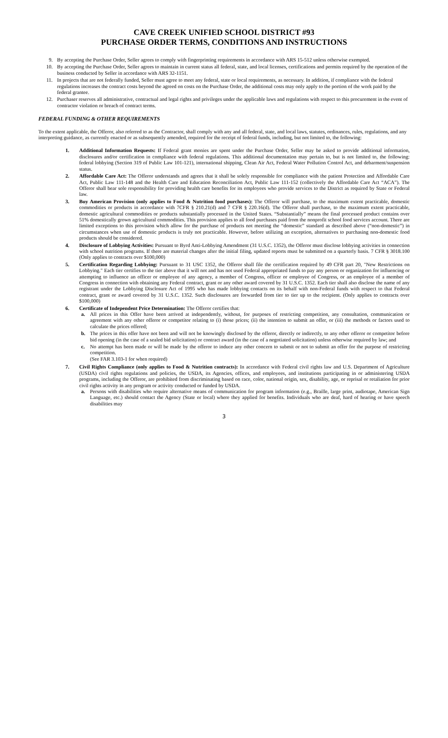CAVE CREEK UNIFIED SCHOOL DISTRICT #93
PURCHASE ORDER TERMS, CONDITIONS AND INSTRUCTIONS
9. By accepting the Purchase Order, Seller agrees to comply with fingerprinting requirements in accordance with ARS 15-512 unless otherwise exempted.
10. By accepting the Purchase Order, Seller agrees to maintain in current status all federal, state, and local licenses, certifications and permits required by the operation of the business conducted by Seller in accordance with ARS 32-1151.
11. In projects that are not federally funded, Seller must agree to meet any federal, state or local requirements, as necessary. In addition, if compliance with the federal regulations increases the contract costs beyond the agreed on costs on the Purchase Order, the additional costs may only apply to the portion of the work paid by the federal grantee.
12. Purchaser reserves all administrative, contractual and legal rights and privileges under the applicable laws and regulations with respect to this procurement in the event of contractor violation or breach of contract terms.
FEDERAL FUNDING & OTHER REQUIREMENTS
To the extent applicable, the Offeror, also referred to as the Contractor, shall comply with any and all federal, state, and local laws, statutes, ordinances, rules, regulations, and any interpreting guidance, as currently enacted or as subsequently amended, required for the receipt of federal funds, including, but not limited to, the following:
1. Additional Information Requests: If Federal grant monies are spent under the Purchase Order, Seller may be asked to provide additional information, disclosures and/or certification in compliance with federal regulations. This additional documentation may pertain to, but is not limited to, the following: federal lobbying (Section 319 of Public Law 101-121), international shipping, Clean Air Act, Federal Water Pollution Control Act, and debarment/suspension status.
2. Affordable Care Act: The Offeror understands and agrees that it shall be solely responsible for compliance with the patient Protection and Affordable Care Act, Public Law 111-148 and the Health Care and Education Reconciliation Act, Public Law 111-152 (collectively the Affordable Care Act “ACA”). The Offeror shall bear sole responsibility for providing health care benefits for its employees who provide services to the District as required by State or Federal law.
3. Buy American Provision (only applies to Food & Nutrition food purchases): The Offeror will purchase, to the maximum extent practicable, domestic commodities or products in accordance with 7CFR § 210.21(d) and 7 CFR § 220.16(d). The Offeror shall purchase, to the maximum extent practicable, domestic agricultural commodities or products substantially processed in the United States. “Substantially” means the final processed product contains over 51% domestically grown agricultural commodities. This provision applies to all food purchases paid from the nonprofit school food services account. There are limited exceptions to this provision which allow for the purchase of products not meeting the “domestic” standard as described above (“non-domestic”) in circumstances when use of domestic products is truly not practicable. However, before utilizing an exception, alternatives to purchasing non-domestic food products should be considered.
4. Disclosure of Lobbying Activities: Pursuant to Byrd Anti-Lobbying Amendment (31 U.S.C. 1352), the Offeror must disclose lobbying activities in connection with school nutrition programs. If there are material changes after the initial filing, updated reports must be submitted on a quarterly basis. 7 CFR § 3018.100 (Only applies to contracts over $100,000)
5. Certification Regarding Lobbying: Pursuant to 31 USC 1352, the Offeror shall file the certification required by 49 CFR part 20, "New Restrictions on Lobbying." Each tier certifies to the tier above that it will not and has not used Federal appropriated funds to pay any person or organization for influencing or attempting to influence an officer or employee of any agency, a member of Congress, officer or employee of Congress, or an employee of a member of Congress in connection with obtaining any Federal contract, grant or any other award covered by 31 U.S.C. 1352. Each tier shall also disclose the name of any registrant under the Lobbying Disclosure Act of 1995 who has made lobbying contacts on its behalf with non-Federal funds with respect to that Federal contract, grant or award covered by 31 U.S.C. 1352. Such disclosures are forwarded from tier to tier up to the recipient. (Only applies to contracts over $100,000)
6. Certificate of Independent Price Determination: The Offeror certifies that:
a. All prices in this Offer have been arrived at independently, without, for purposes of restricting competition, any consultation, communication or agreement with any other offeror or competitor relating to (i) those prices; (ii) the intention to submit an offer, or (iii) the methods or factors used to calculate the prices offered;
b. The prices in this offer have not been and will not be knowingly disclosed by the offeror, directly or indirectly, to any other offeror or competitor before bid opening (in the case of a sealed bid solicitation) or contract award (in the case of a negotiated solicitation) unless otherwise required by law; and
c. No attempt has been made or will be made by the offeror to induce any other concern to submit or not to submit an offer for the purpose of restricting competition.
(See FAR 3.103-1 for when required)
7. Civil Rights Compliance (only applies to Food & Nutrition contracts): In accordance with Federal civil rights law and U.S. Department of Agriculture (USDA) civil rights regulations and policies, the USDA, its Agencies, offices, and employees, and institutions participating in or administering USDA programs, including the Offeror, are prohibited from discriminating based on race, color, national origin, sex, disability, age, or reprisal or retaliation for prior civil rights activity in any program or activity conducted or funded by USDA.
a. Persons with disabilities who require alternative means of communication for program information (e.g., Braille, large print, audiotape, American Sign Language, etc.) should contact the Agency (State or local) where they applied for benefits. Individuals who are deaf, hard of hearing or have speech disabilities may
3